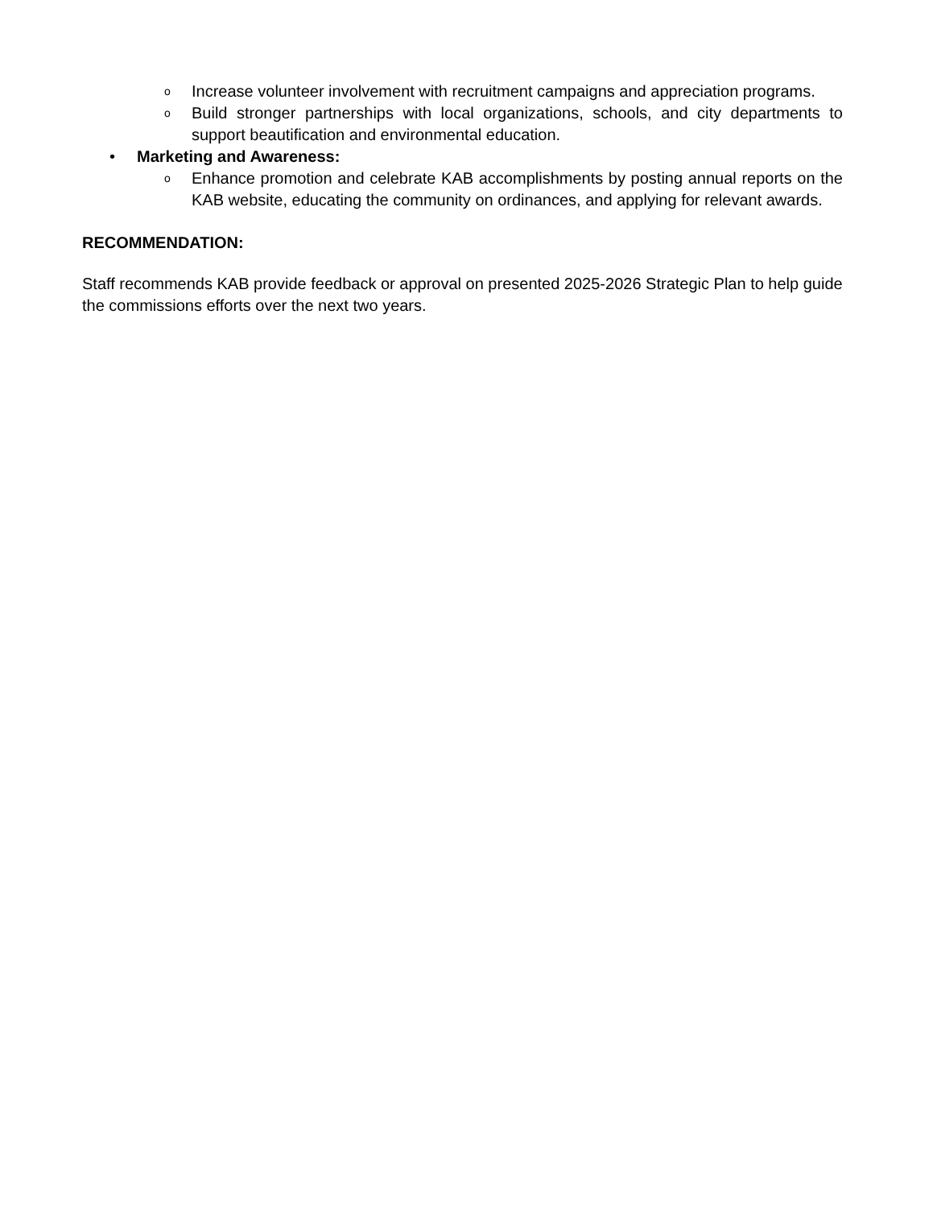o Increase volunteer involvement with recruitment campaigns and appreciation programs.
o Build stronger partnerships with local organizations, schools, and city departments to support beautification and environmental education.
• Marketing and Awareness:
o Enhance promotion and celebrate KAB accomplishments by posting annual reports on the KAB website, educating the community on ordinances, and applying for relevant awards.
RECOMMENDATION:
Staff recommends KAB provide feedback or approval on presented 2025-2026 Strategic Plan to help guide the commissions efforts over the next two years.